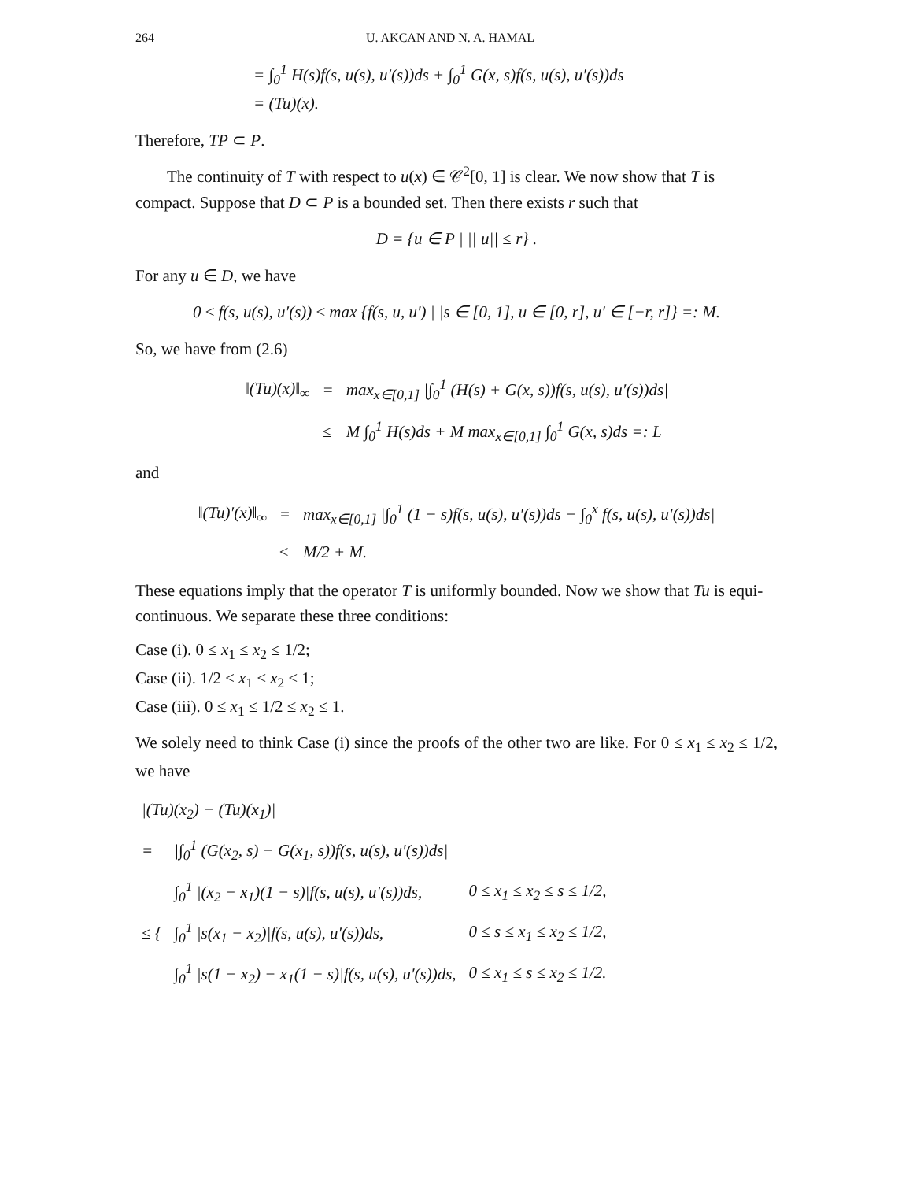264 U. AKCAN AND N. A. HAMAL
= ∫<sub>0</sub><sup>1</sup> H(s)f(s, u(s), u′(s))ds + ∫<sub>0</sub><sup>1</sup> G(x, s)f(s, u(s), u′(s))ds
= (Tu)(x).
Therefore, TP ⊂ P.
The continuity of T with respect to u(x) ∈ 𝒞<sup>2</sup>[0, 1] is clear. We now show that T is compact. Suppose that D ⊂ P is a bounded set. Then there exists r such that
D = {u ∈ P | |||u|| ≤ r} .
For any u ∈ D, we have
0 ≤ f(s, u(s), u′(s)) ≤ max {f(s, u, u′) | |s ∈ [0, 1], u ∈ [0, r], u′ ∈ [−r, r]} =: M.
So, we have from (2.6)
| ‖(Tu)(x)‖<sub>∞</sub> | = | max<sub>x∈[0,1]</sub> /∫<sub>0</sub><sup>1</sup> (H(s) + G(x, s))f(s, u(s), u′(s))ds/ |
| | ≤ | M ∫<sub>0</sub><sup>1</sup> H(s)ds + M max<sub>x∈[0,1]</sub> ∫<sub>0</sub><sup>1</sup> G(x, s)ds =: L |
and
| ‖(Tu)′(x)‖<sub>∞</sub> | = | max<sub>x∈[0,1]</sub> /∫<sub>0</sub><sup>1</sup> (1 − s)f(s, u(s), u′(s))ds − ∫<sub>0</sub><sup>x</sup> f(s, u(s), u′(s))ds/ |
| | ≤ | M/2 + M. |
These equations imply that the operator T is uniformly bounded. Now we show that Tu is equi-continuous. We separate these three conditions:
Case (i). 0 ≤ x<sub>1</sub> ≤ x<sub>2</sub> ≤ 1/2;
Case (ii). 1/2 ≤ x<sub>1</sub> ≤ x<sub>2</sub> ≤ 1;
Case (iii). 0 ≤ x<sub>1</sub> ≤ 1/2 ≤ x<sub>2</sub> ≤ 1.
We solely need to think Case (i) since the proofs of the other two are like. For 0 ≤ x<sub>1</sub> ≤ x<sub>2</sub> ≤ 1/2, we have
| /(Tu)(x<sub>2</sub>) − (Tu)(x<sub>1</sub>)/ | | |
| = | /∫<sub>0</sub><sup>1</sup> (G(x<sub>2</sub>, s) − G(x<sub>1</sub>, s))f(s, u(s), u′(s))ds/ | |
| ≤ { | ∫<sub>0</sub><sup>1</sup> /(x<sub>2</sub> − x<sub>1</sub>)(1 − s)/f(s, u(s), u′(s))ds, | 0 ≤ x<sub>1</sub> ≤ x<sub>2</sub> ≤ s ≤ 1/2, |
| | ∫<sub>0</sub><sup>1</sup> /s(x<sub>1</sub> − x<sub>2</sub>)/f(s, u(s), u′(s))ds, | 0 ≤ s ≤ x<sub>1</sub> ≤ x<sub>2</sub> ≤ 1/2, |
| | ∫<sub>0</sub><sup>1</sup> /s(1 − x<sub>2</sub>) − x<sub>1</sub>(1 − s)/f(s, u(s), u′(s))ds, | 0 ≤ x<sub>1</sub> ≤ s ≤ x<sub>2</sub> ≤ 1/2. |